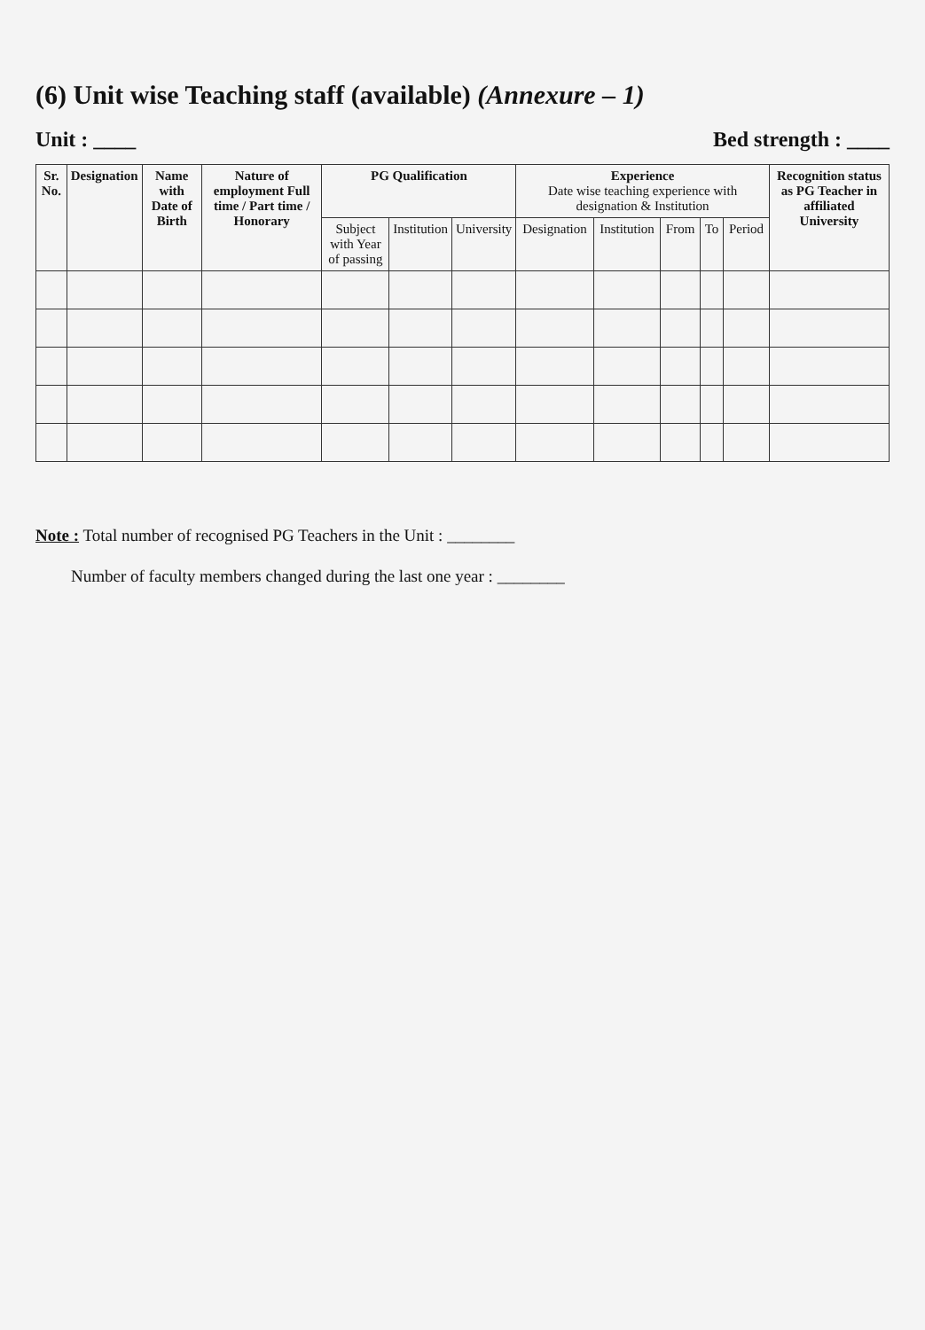(6) Unit wise Teaching staff (available) (Annexure – 1)
Unit : ____ Bed strength : ____
| Sr. No. | Designation | Name with Date of Birth | Nature of employment Full time / Part time / Honorary | PG Qualification | | | Experience Date wise teaching experience with designation & Institution | | | | | Recognition status as PG Teacher in affiliated University |
| --- | --- | --- | --- | --- | --- | --- | --- | --- | --- | --- | --- | --- |
| | | | | Subject with Year of passing | Institution | University | Designation | Institution | From | To | Period | |
Note : Total number of recognised PG Teachers in the Unit : ________
Number of faculty members changed during the last one year : ________